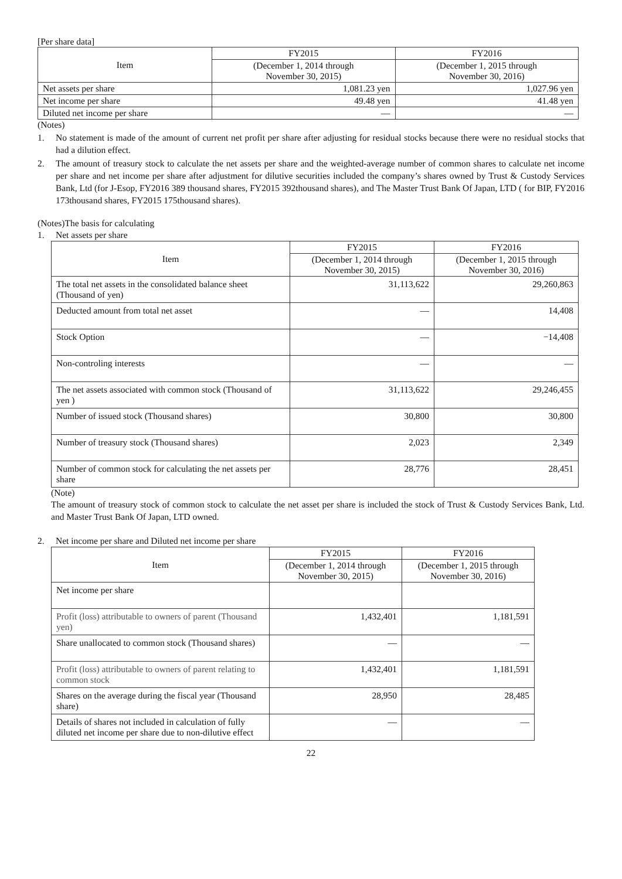[Per share data]
| Item | FY2015 | FY2016 |
| --- | --- | --- |
| | (December 1, 2014 through November 30, 2015) | (December 1, 2015 through November 30, 2016) |
| Net assets per share | 1,081.23 yen | 1,027.96 yen |
| Net income per share | 49.48 yen | 41.48 yen |
| Diluted net income per share | — | — |
(Notes)
1. No statement is made of the amount of current net profit per share after adjusting for residual stocks because there were no residual stocks that had a dilution effect.
2. The amount of treasury stock to calculate the net assets per share and the weighted-average number of common shares to calculate net income per share and net income per share after adjustment for dilutive securities included the company’s shares owned by Trust & Custody Services Bank, Ltd (for J-Esop, FY2016 389 thousand shares, FY2015 392thousand shares), and The Master Trust Bank Of Japan, LTD ( for BIP, FY2016 173thousand shares, FY2015 175thousand shares).
(Notes)The basis for calculating
1. Net assets per share
| Item | FY2015 | FY2016 |
| --- | --- | --- |
| | (December 1, 2014 through November 30, 2015) | (December 1, 2015 through November 30, 2016) |
| The total net assets in the consolidated balance sheet (Thousand of yen) | 31,113,622 | 29,260,863 |
| Deducted amount from total net asset | — | 14,408 |
| Stock Option | — | −14,408 |
| Non-controling interests | — | — |
| The net assets associated with common stock (Thousand of yen ) | 31,113,622 | 29,246,455 |
| Number of issued stock (Thousand shares) | 30,800 | 30,800 |
| Number of treasury stock (Thousand shares) | 2,023 | 2,349 |
| Number of common stock for calculating the net assets per share | 28,776 | 28,451 |
(Note)
The amount of treasury stock of common stock to calculate the net asset per share is included the stock of Trust & Custody Services Bank, Ltd. and Master Trust Bank Of Japan, LTD owned.
2. Net income per share and Diluted net income per share
| Item | FY2015 | FY2016 |
| --- | --- | --- |
| | (December 1, 2014 through November 30, 2015) | (December 1, 2015 through November 30, 2016) |
| Net income per share | | |
| Profit (loss) attributable to owners of parent (Thousand yen) | 1,432,401 | 1,181,591 |
| Share unallocated to common stock (Thousand shares) | — | — |
| Profit (loss) attributable to owners of parent relating to common stock | 1,432,401 | 1,181,591 |
| Shares on the average during the fiscal year (Thousand share) | 28,950 | 28,485 |
| Details of shares not included in calculation of fully diluted net income per share due to non-dilutive effect | — | — |
22